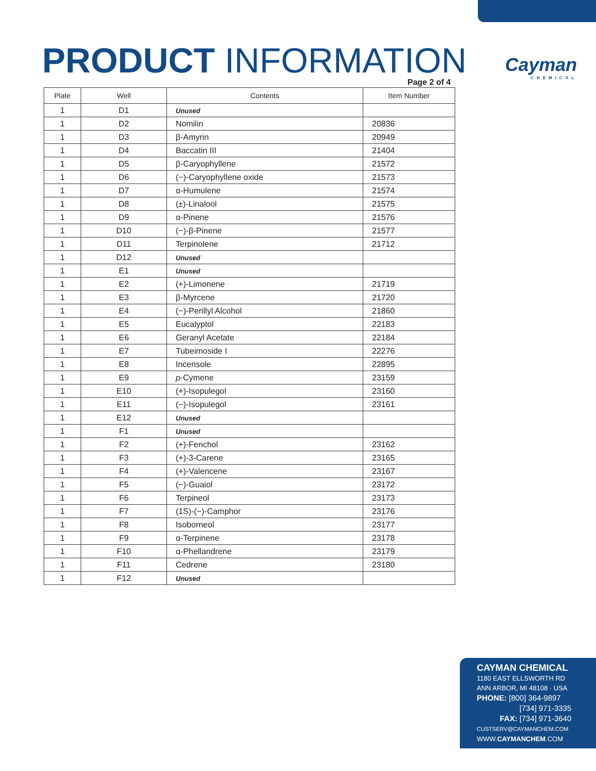PRODUCT INFORMATION Cayman
CHEMICAL
Page 2 of 4
| Plate | Well | Contents | Item Number |
| --- | --- | --- | --- |
| 1 | D1 | Unused | |
| 1 | D2 | Nomilin | 20836 |
| 1 | D3 | β-Amyrin | 20949 |
| 1 | D4 | Baccatin III | 21404 |
| 1 | D5 | β-Caryophyllene | 21572 |
| 1 | D6 | (−)-Caryophyllene oxide | 21573 |
| 1 | D7 | α-Humulene | 21574 |
| 1 | D8 | (±)-Linalool | 21575 |
| 1 | D9 | α-Pinene | 21576 |
| 1 | D10 | (−)-β-Pinene | 21577 |
| 1 | D11 | Terpinolene | 21712 |
| 1 | D12 | Unused | |
| 1 | E1 | Unused | |
| 1 | E2 | (+)-Limonene | 21719 |
| 1 | E3 | β-Myrcene | 21720 |
| 1 | E4 | (−)-Perillyl Alcohol | 21860 |
| 1 | E5 | Eucalyptol | 22183 |
| 1 | E6 | Geranyl Acetate | 22184 |
| 1 | E7 | Tubeimoside I | 22276 |
| 1 | E8 | Incensole | 22895 |
| 1 | E9 | p -Cymene | 23159 |
| 1 | E10 | (+)-Isopulegol | 23160 |
| 1 | E11 | (−)-Isopulegol | 23161 |
| 1 | E12 | Unused | |
| 1 | F1 | Unused | |
| 1 | F2 | (+)-Fenchol | 23162 |
| 1 | F3 | (+)-3-Carene | 23165 |
| 1 | F4 | (+)-Valencene | 23167 |
| 1 | F5 | (−)-Guaiol | 23172 |
| 1 | F6 | Terpineol | 23173 |
| 1 | F7 | (1S)-(−)-Camphor | 23176 |
| 1 | F8 | Isoborneol | 23177 |
| 1 | F9 | α-Terpinene | 23178 |
| 1 | F10 | α-Phellandrene | 23179 |
| 1 | F11 | Cedrene | 23180 |
| 1 | F12 | Unused | |
CAYMAN CHEMICAL
1180 EAST ELLSWORTH RD
ANN ARBOR, MI 48108 · USA
PHONE: [800] 364-9897
[734] 971-3335
FAX: [734] 971-3640
CUSTSERV@CAYMANCHEM.COM
WWW.CAYMANCHEM.COM